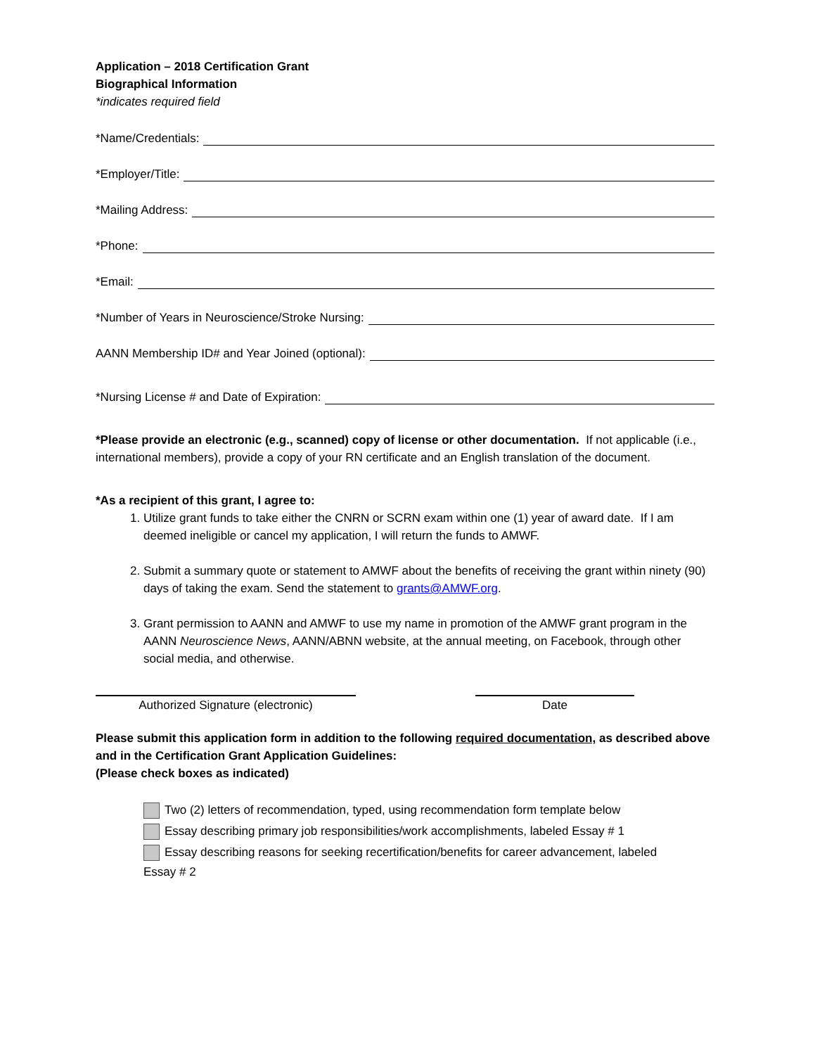Application – 2018 Certification Grant
Biographical Information
*indicates required field
*Name/Credentials:
*Employer/Title:
*Mailing Address:
*Phone:
*Email:
*Number of Years in Neuroscience/Stroke Nursing:
AANN Membership ID# and Year Joined (optional):
*Nursing License # and Date of Expiration:
*Please provide an electronic (e.g., scanned) copy of license or other documentation. If not applicable (i.e., international members), provide a copy of your RN certificate and an English translation of the document.
*As a recipient of this grant, I agree to:
1. Utilize grant funds to take either the CNRN or SCRN exam within one (1) year of award date. If I am deemed ineligible or cancel my application, I will return the funds to AMWF.
2. Submit a summary quote or statement to AMWF about the benefits of receiving the grant within ninety (90) days of taking the exam. Send the statement to grants@AMWF.org.
3. Grant permission to AANN and AMWF to use my name in promotion of the AMWF grant program in the AANN Neuroscience News, AANN/ABNN website, at the annual meeting, on Facebook, through other social media, and otherwise.
Authorized Signature (electronic) Date
Please submit this application form in addition to the following required documentation, as described above and in the Certification Grant Application Guidelines:
(Please check boxes as indicated)
Two (2) letters of recommendation, typed, using recommendation form template below
Essay describing primary job responsibilities/work accomplishments, labeled Essay # 1
Essay describing reasons for seeking recertification/benefits for career advancement, labeled
Essay # 2